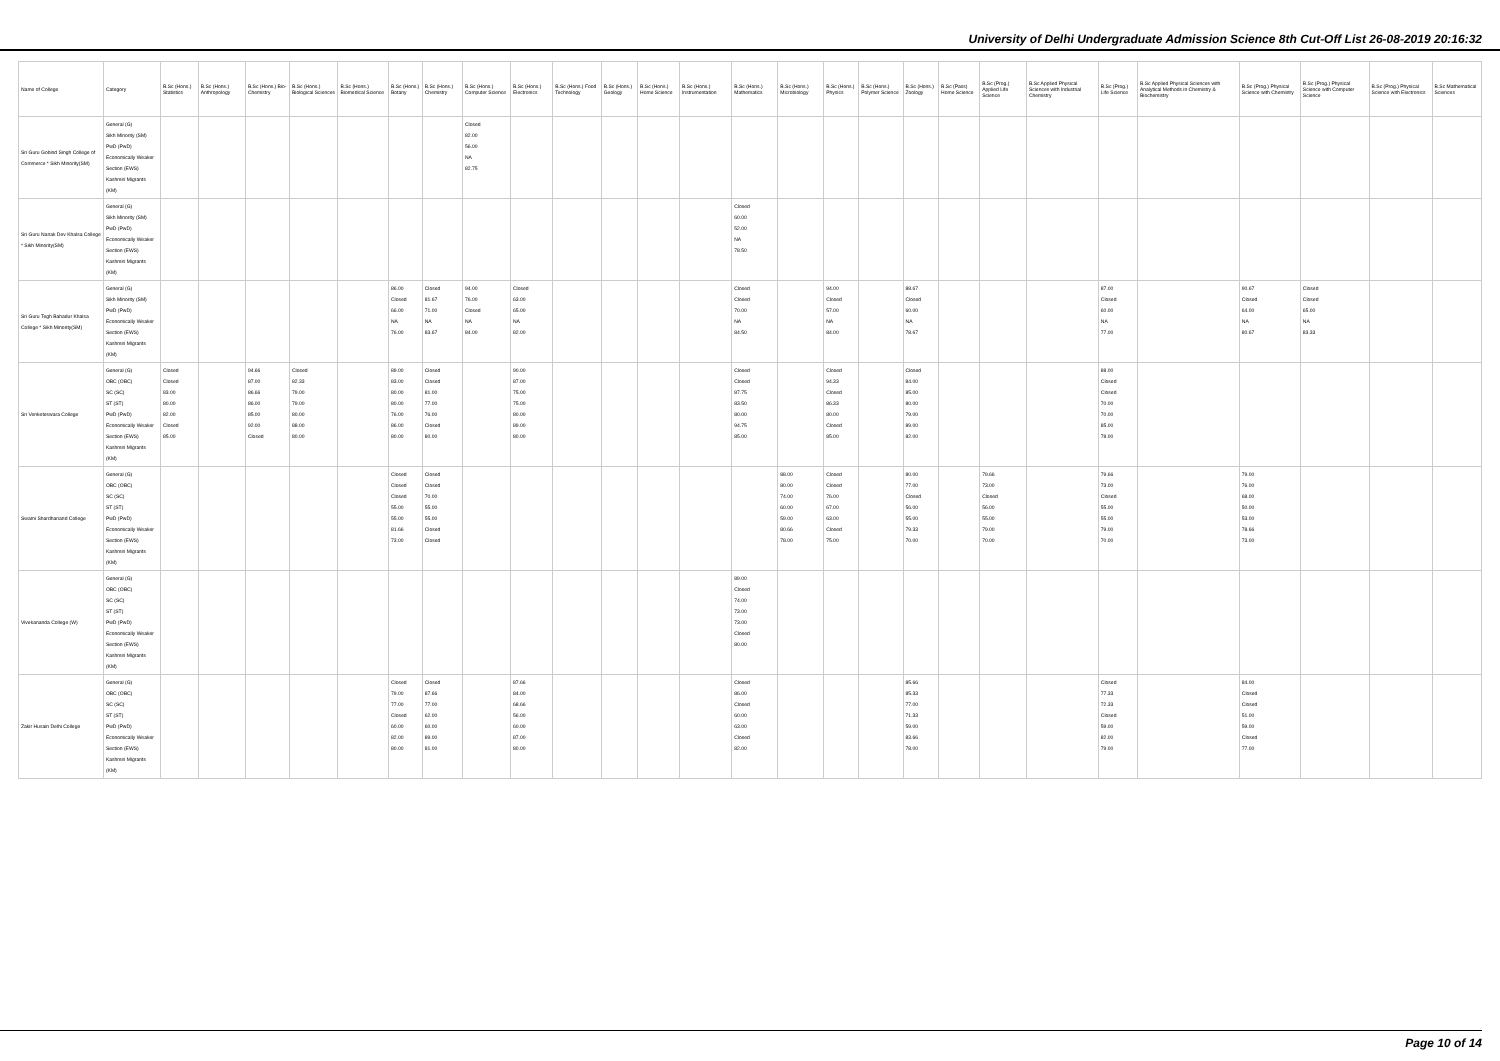University of Delhi Undergraduate Admission Science 8th Cut-Off List 26-08-2019 20:16:32
| Name of College | Category | B.Sc (Hons.) Statistics | B.Sc (Hons.) Anthropology | B.Sc (Hons.) Bio-Chemistry | B.Sc (Hons.) Biological Sciences | B.Sc (Hons.) Biomedical Science | B.Sc (Hons.) Botany | B.Sc (Hons.) Chemistry | B.Sc (Hons.) Computer Science | B.Sc (Hons.) Electronics | B.Sc (Hons.) Food Technology | B.Sc (Hons.) Geology | B.Sc (Hons.) Home Science | B.Sc (Hons.) Instrumentation | B.Sc (Hons.) Mathematics | B.Sc (Hons.) Microbiology | B.Sc (Hons.) Physics | B.Sc (Hons.) Polymer Science | B.Sc (Hons.) Zoology | B.Sc (Pass) Home Science | B.Sc (Prog.) Applied Life Science | B.Sc Applied Physical Sciences with Industrial Chemistry | B.Sc (Prog.) Life Science | B.Sc Applied Physical Sciences with Analytical Methods in Chemistry & Biochemistry | B.Sc (Prog.) Physical Science with Chemistry | B.Sc (Prog.) Physical Science with Computer Science | B.Sc (Prog.) Physical Science with Electronics | B.Sc Mathematical Sciences |
| --- | --- | --- | --- | --- | --- | --- | --- | --- | --- | --- | --- | --- | --- | --- | --- | --- | --- | --- | --- | --- | --- | --- | --- | --- | --- | --- | --- | --- |
| Sri Guru Gobind Singh College of Commerce * Sikh Minority(SM) | General (G) Sikh Minority (SM) PwD (PwD) Economically Weaker Section (EWS) Kashmiri Migrants (KM) | | | | | | | | Closed 82.00 56.00 NA 82.75 | | | | | | | | | | | | | | | | | | | |
| Sri Guru Nanak Dev Khalsa College * Sikh Minority(SM) | General (G) Sikh Minority (SM) PwD (PwD) Economically Weaker Section (EWS) Kashmiri Migrants (KM) | | | | | | | | | | | | | | Closed 60.00 52.00 NA 78.50 | | | | | | | | | | | | | |
| Sri Guru Tegh Bahadur Khalsa College * Sikh Minority(SM) | General (G) Sikh Minority (SM) PwD (PwD) Economically Weaker Section (EWS) Kashmiri Migrants (KM) | | | | | | 86.00 Closed 66.00 NA 76.00 | Closed 81.67 71.00 NA 83.67 | 94.00 76.00 Closed NA 84.00 | Closed 63.00 65.00 NA 82.00 | | | | | Closed Closed 70.00 NA 84.50 | | 94.00 Closed 57.00 NA 84.00 | | 88.67 Closed 60.00 NA 78.67 | | | | 87.00 Closed 60.00 NA 77.00 | | 90.67 Closed 64.00 NA 80.67 | Closed Closed 65.00 NA 83.33 | | |
| Sri Venketeswara College | General (G) OBC (OBC) SC (SC) ST (ST) PwD (PwD) Economically Weaker Section (EWS) Kashmiri Migrants (KM) | Closed Closed 83.00 80.00 82.00 Closed 85.00 | | 94.66 87.00 86.66 86.00 85.00 92.00 Closed | Closed 82.33 79.00 79.00 80.00 88.00 80.00 | | 89.00 83.00 80.00 80.00 76.00 86.00 80.00 | Closed Closed 81.00 77.00 76.00 Closed 80.00 | | 90.00 87.00 75.00 75.00 80.00 89.00 80.00 | | | | | Closed Closed 87.75 83.50 80.00 94.75 85.00 | | Closed 94.33 Closed 86.33 80.00 Closed 85.00 | | Closed 84.00 85.00 80.00 79.00 89.00 82.00 | | | | 88.00 Closed Closed 70.00 70.00 85.00 78.00 | | | | | |
| Swami Shardhanand College | General (G) OBC (OBC) SC (SC) ST (ST) PwD (PwD) Economically Weaker Section (EWS) Kashmiri Migrants (KM) | | | | | | Closed Closed Closed 55.00 55.00 81.66 73.00 | Closed Closed 70.00 55.00 55.00 Closed Closed | | | | | | | | 88.00 80.00 74.00 60.00 59.00 80.66 78.00 | Closed Closed 76.00 67.00 63.00 Closed 75.00 | | 80.00 77.00 Closed 56.00 55.00 79.33 70.00 | | 79.66 73.00 Closed 56.00 55.00 79.00 70.00 | | 79.66 73.00 Closed 55.00 55.00 79.00 70.00 | | 79.00 76.00 68.00 50.00 53.00 78.66 73.00 | | | |
| Vivekananda College (W) | General (G) OBC (OBC) SC (SC) ST (ST) PwD (PwD) Economically Weaker Section (EWS) Kashmiri Migrants (KM) | | | | | | | | | | | | | | 89.00 Closed 74.00 73.00 73.00 Closed 80.00 | | | | | | | | | | | | | |
| Zakir Husain Delhi College | General (G) OBC (OBC) SC (SC) ST (ST) PwD (PwD) Economically Weaker Section (EWS) Kashmiri Migrants (KM) | | | | | | Closed 79.00 77.00 Closed 60.00 82.00 80.00 | Closed 87.66 77.00 62.00 60.00 89.00 81.00 | | 87.66 84.00 68.66 56.00 60.00 87.00 80.00 | | | | | Closed 86.00 Closed 60.00 63.00 Closed 82.00 | | | | 85.66 85.33 77.00 71.33 59.00 83.66 78.00 | | | | Closed 77.33 72.33 Closed 59.00 82.00 79.00 | | 84.00 Closed Closed 51.00 59.00 Closed 77.00 | | | |
Page 10 of 14